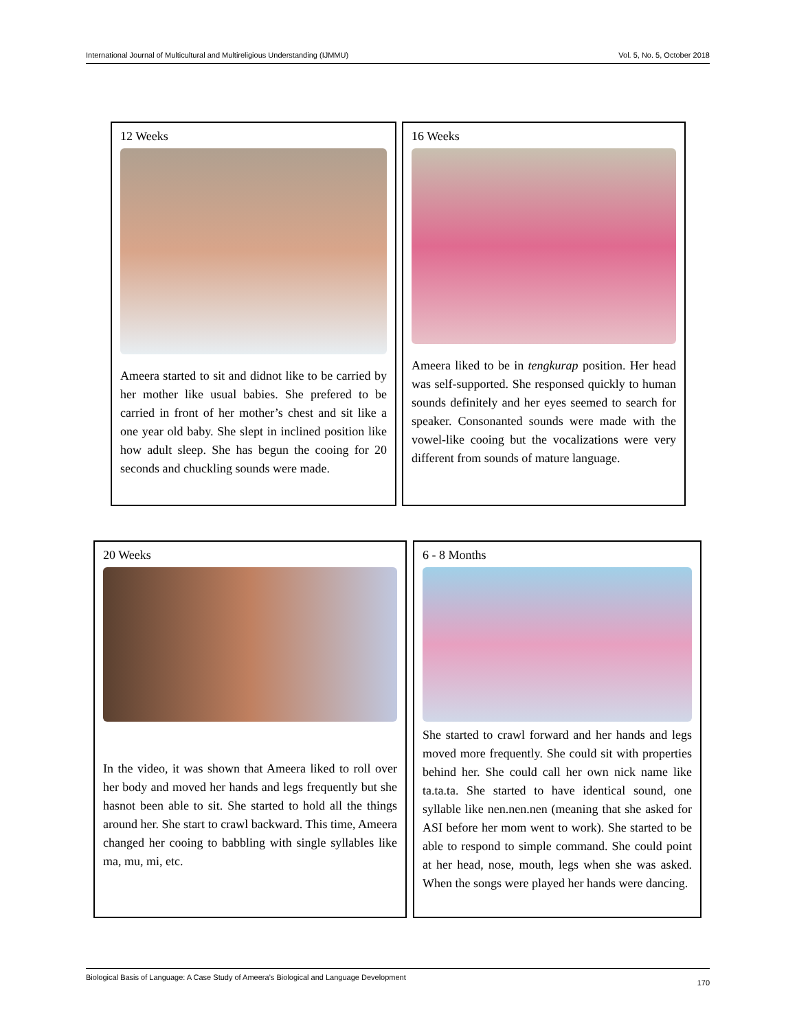International Journal of Multicultural and Multireligious Understanding (IJMMU) Vol. 5, No. 5, October 2018
12 Weeks
Ameera started to sit and didnot like to be carried by her mother like usual babies. She prefered to be carried in front of her mother’s chest and sit like a one year old baby. She slept in inclined position like how adult sleep. She has begun the cooing for 20 seconds and chuckling sounds were made.
16 Weeks
Ameera liked to be in tengkurap position. Her head was self-supported. She responsed quickly to human sounds definitely and her eyes seemed to search for speaker. Consonanted sounds were made with the vowel-like cooing but the vocalizations were very different from sounds of mature language.
20 Weeks
In the video, it was shown that Ameera liked to roll over her body and moved her hands and legs frequently but she hasnot been able to sit. She started to hold all the things around her. She start to crawl backward. This time, Ameera changed her cooing to babbling with single syllables like ma, mu, mi, etc.
6 - 8 Months
She started to crawl forward and her hands and legs moved more frequently. She could sit with properties behind her. She could call her own nick name like ta.ta.ta. She started to have identical sound, one syllable like nen.nen.nen (meaning that she asked for ASI before her mom went to work). She started to be able to respond to simple command. She could point at her head, nose, mouth, legs when she was asked. When the songs were played her hands were dancing.
Biological Basis of Language: A Case Study of Ameera’s Biological and Language Development 170